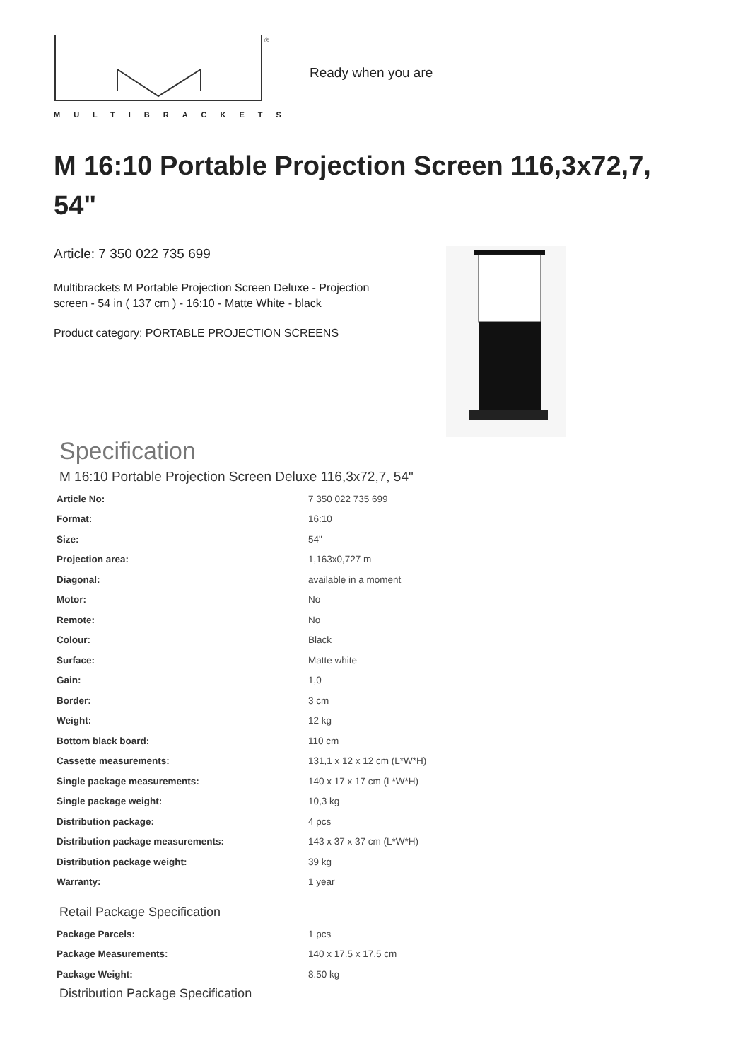®
MULTIBRACKETS
Ready when you are
M 16:10 Portable Projection Screen 116,3x72,7, 54"
Article: 7 350 022 735 699
Multibrackets M Portable Projection Screen Deluxe - Projection screen - 54 in ( 137 cm ) - 16:10 - Matte White - black
Product category: PORTABLE PROJECTION SCREENS
Specification
M 16:10 Portable Projection Screen Deluxe 116,3x72,7, 54"
| Article No: | 7 350 022 735 699 |
| Format: | 16:10 |
| Size: | 54" |
| Projection area: | 1,163x0,727 m |
| Diagonal: | available in a moment |
| Motor: | No |
| Remote: | No |
| Colour: | Black |
| Surface: | Matte white |
| Gain: | 1,0 |
| Border: | 3 cm |
| Weight: | 12 kg |
| Bottom black board: | 110 cm |
| Cassette measurements: | 131,1 x 12 x 12 cm (L*W*H) |
| Single package measurements: | 140 x 17 x 17 cm (L*W*H) |
| Single package weight: | 10,3 kg |
| Distribution package: | 4 pcs |
| Distribution package measurements: | 143 x 37 x 37 cm (L*W*H) |
| Distribution package weight: | 39 kg |
| Warranty: | 1 year |
Retail Package Specification
| Package Parcels: | 1 pcs |
| Package Measurements: | 140 x 17.5 x 17.5 cm |
| Package Weight: | 8.50 kg |
Distribution Package Specification